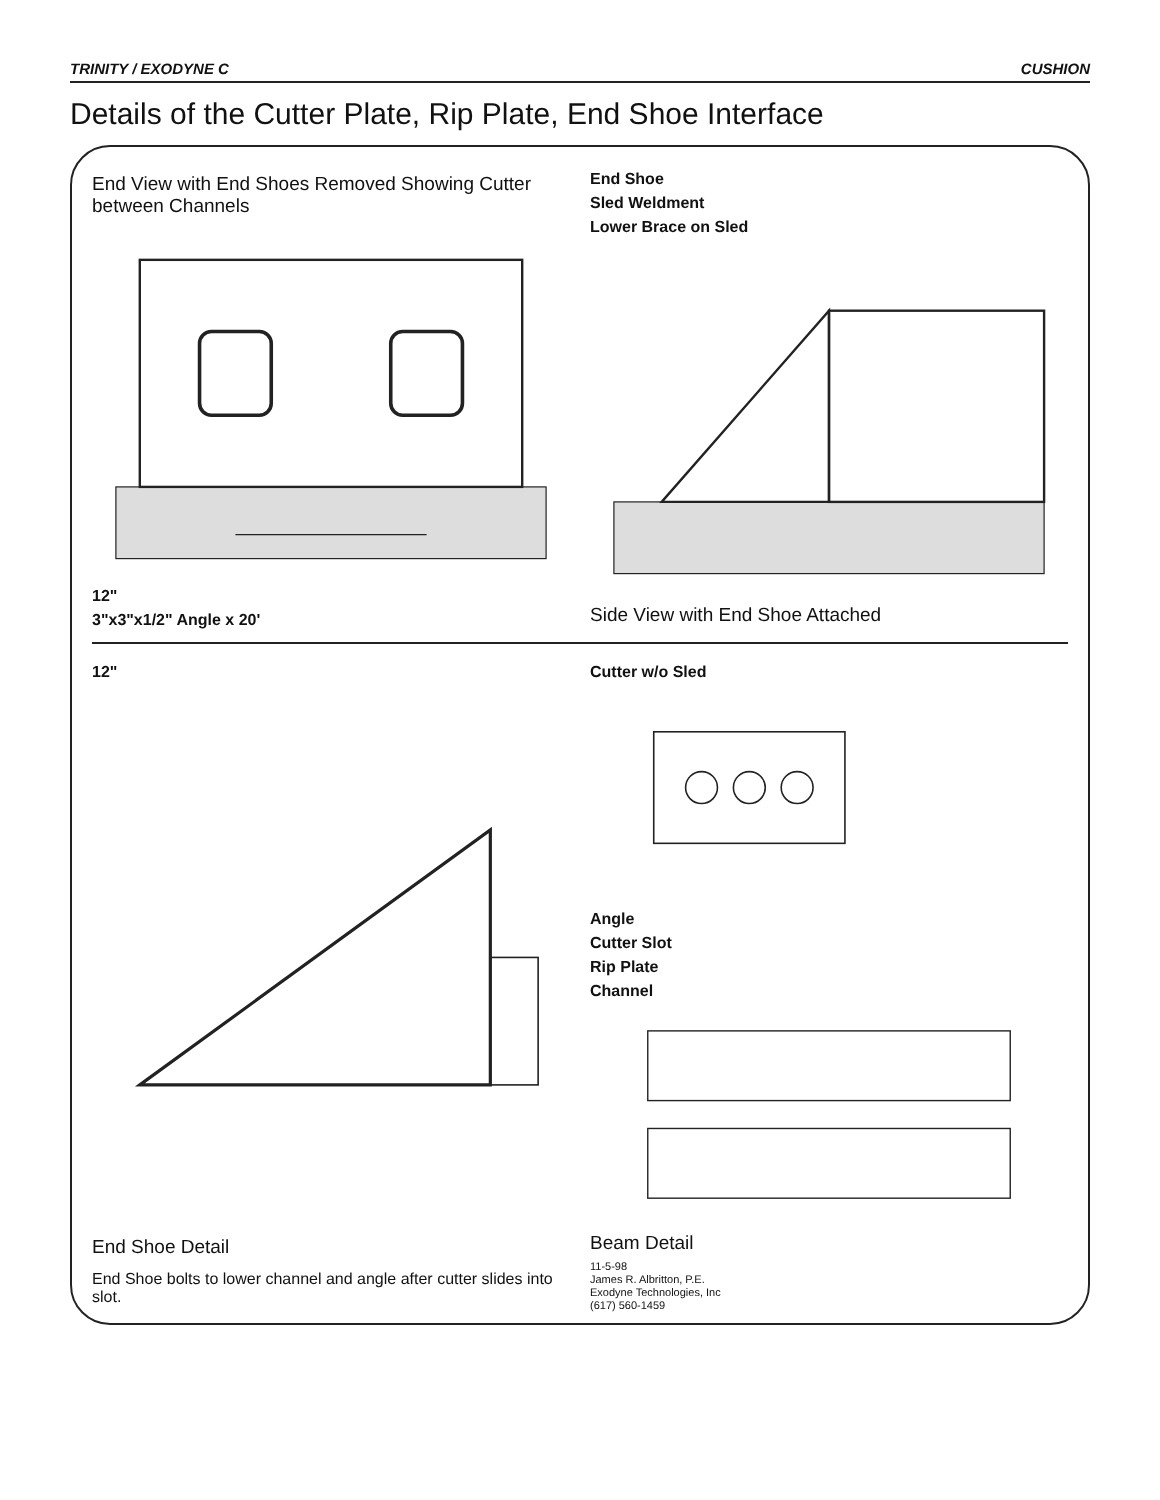TRINITY / EXODYNE C CUSHION
Details of the Cutter Plate, Rip Plate, End Shoe Interface
End View with End Shoes Removed Showing Cutter between Channels
12"
3"x3"x1/2" Angle x 20'
End Shoe
Sled Weldment
Lower Brace on Sled
Side View with End Shoe Attached
12"
End Shoe Detail
End Shoe bolts to lower channel and angle after cutter slides into slot.
Cutter w/o Sled
Angle
Cutter Slot
Rip Plate
Channel
Beam Detail
11-5-98
James R. Albritton, P.E.
Exodyne Technologies, Inc
(617) 560-1459